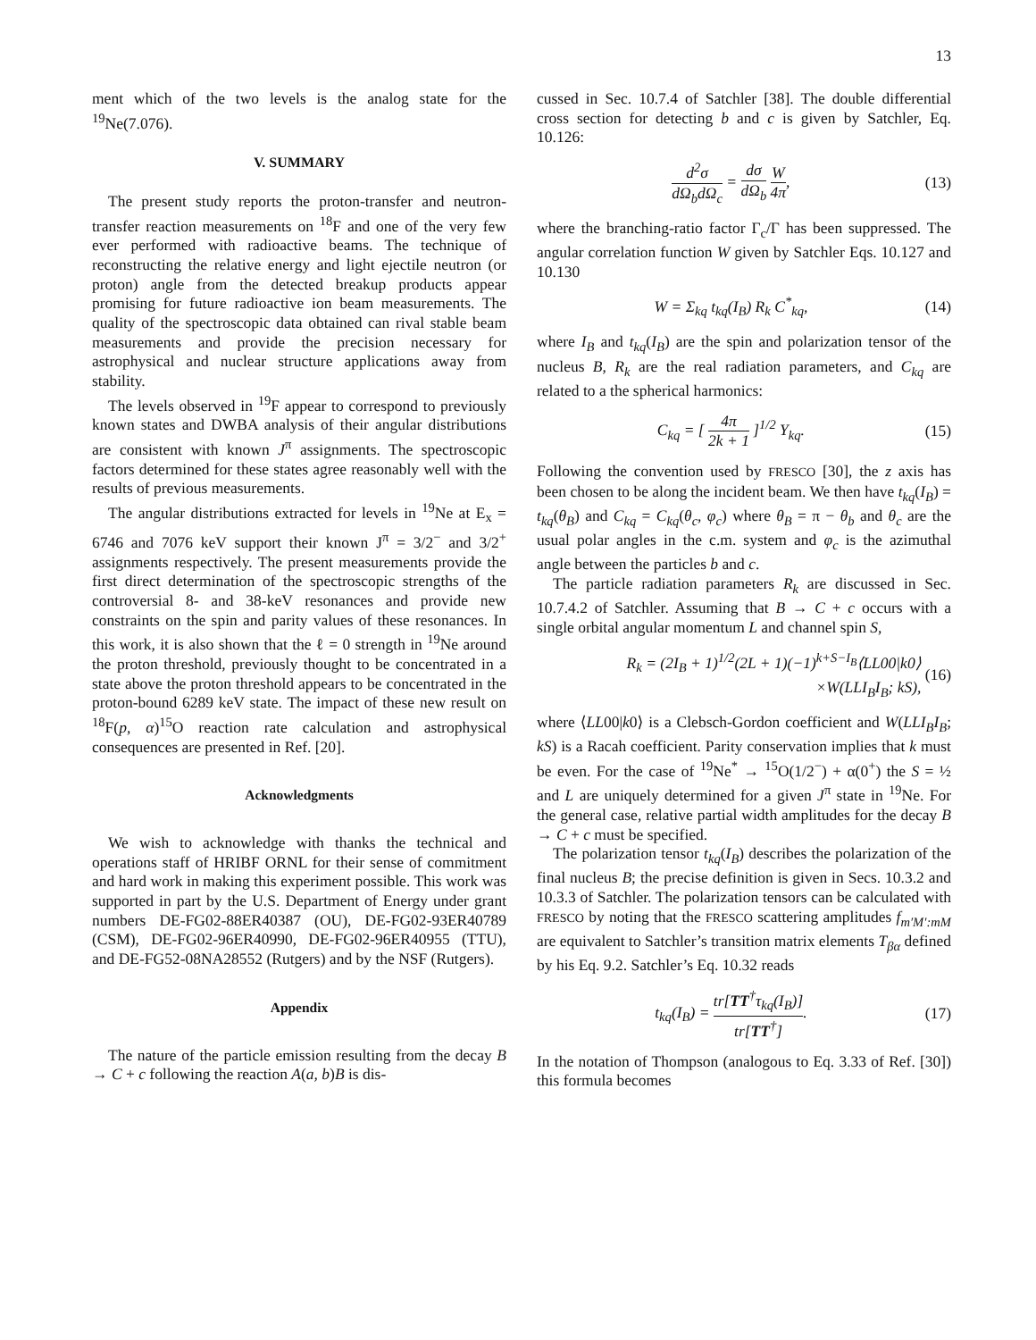13
ment which of the two levels is the analog state for the <sup>19</sup>Ne(7.076).
V. SUMMARY
The present study reports the proton-transfer and neutron-transfer reaction measurements on <sup>18</sup>F and one of the very few ever performed with radioactive beams. The technique of reconstructing the relative energy and light ejectile neutron (or proton) angle from the detected breakup products appear promising for future radioactive ion beam measurements. The quality of the spectroscopic data obtained can rival stable beam measurements and provide the precision necessary for astrophysical and nuclear structure applications away from stability.
The levels observed in <sup>19</sup>F appear to correspond to previously known states and DWBA analysis of their angular distributions are consistent with known J<sup>π</sup> assignments. The spectroscopic factors determined for these states agree reasonably well with the results of previous measurements.
The angular distributions extracted for levels in <sup>19</sup>Ne at E<sub>x</sub> = 6746 and 7076 keV support their known J<sup>π</sup> = 3/2<sup>−</sup> and 3/2<sup>+</sup> assignments respectively. The present measurements provide the first direct determination of the spectroscopic strengths of the controversial 8- and 38-keV resonances and provide new constraints on the spin and parity values of these resonances. In this work, it is also shown that the ℓ = 0 strength in <sup>19</sup>Ne around the proton threshold, previously thought to be concentrated in a state above the proton threshold appears to be concentrated in the proton-bound 6289 keV state. The impact of these new result on <sup>18</sup>F(p, α)<sup>15</sup>O reaction rate calculation and astrophysical consequences are presented in Ref. [20].
Acknowledgments
We wish to acknowledge with thanks the technical and operations staff of HRIBF ORNL for their sense of commitment and hard work in making this experiment possible. This work was supported in part by the U.S. Department of Energy under grant numbers DE-FG02-88ER40387 (OU), DE-FG02-93ER40789 (CSM), DE-FG02-96ER40990, DE-FG02-96ER40955 (TTU), and DE-FG52-08NA28552 (Rutgers) and by the NSF (Rutgers).
Appendix
The nature of the particle emission resulting from the decay B → C + c following the reaction A(a, b)B is dis-
cussed in Sec. 10.7.4 of Satchler [38]. The double differential cross section for detecting b and c is given by Satchler, Eq. 10.126:
d<sup>2</sup>σ dΩ<sub>b</sub>dΩ<sub>c</sub> = dσ dΩ<sub>b</sub> W 4π, (13)
where the branching-ratio factor Γ<sub>c</sub>/Γ has been suppressed. The angular correlation function W given by Satchler Eqs. 10.127 and 10.130
W = Σ<sub>kq</sub> t<sub>kq</sub>(I<sub>B</sub>) R<sub>k</sub> C<sup>*</sup><sub>kq</sub>, (14)
where I<sub>B</sub> and t<sub>kq</sub>(I<sub>B</sub>) are the spin and polarization tensor of the nucleus B, R<sub>k</sub> are the real radiation parameters, and C<sub>kq</sub> are related to a the spherical harmonics:
C<sub>kq</sub> = [ 4π 2k + 1 ]<sup>1/2</sup> Y<sub>kq</sub>. (15)
Following the convention used by FRESCO [30], the z axis has been chosen to be along the incident beam. We then have t<sub>kq</sub>(I<sub>B</sub>) = t<sub>kq</sub>(θ<sub>B</sub>) and C<sub>kq</sub> = C<sub>kq</sub>(θ<sub>c</sub>, φ<sub>c</sub>) where θ<sub>B</sub> = π − θ<sub>b</sub> and θ<sub>c</sub> are the usual polar angles in the c.m. system and φ<sub>c</sub> is the azimuthal angle between the particles b and c.
The particle radiation parameters R<sub>k</sub> are discussed in Sec. 10.7.4.2 of Satchler. Assuming that B → C + c occurs with a single orbital angular momentum L and channel spin S,
R<sub>k</sub> = (2I<sub>B</sub> + 1)<sup>1/2</sup>(2L + 1)(−1)<sup>k+S−I<sub>B</sub></sup>⟨LL00|k0⟩
×W(LLI<sub>B</sub>I<sub>B</sub>; kS),
(16)
where ⟨LL00|k0⟩ is a Clebsch-Gordon coefficient and W(LLI<sub>B</sub>I<sub>B</sub>; kS) is a Racah coefficient. Parity conservation implies that k must be even. For the case of <sup>19</sup>Ne<sup>*</sup> → <sup>15</sup>O(1/2<sup>−</sup>) + α(0<sup>+</sup>) the S = ½ and L are uniquely determined for a given J<sup>π</sup> state in <sup>19</sup>Ne. For the general case, relative partial width amplitudes for the decay B → C + c must be specified.
The polarization tensor t<sub>kq</sub>(I<sub>B</sub>) describes the polarization of the final nucleus B; the precise definition is given in Secs. 10.3.2 and 10.3.3 of Satchler. The polarization tensors can be calculated with FRESCO by noting that the FRESCO scattering amplitudes f<sub>m′M′:mM</sub> are equivalent to Satchler’s transition matrix elements T<sub>βα</sub> defined by his Eq. 9.2. Satchler’s Eq. 10.32 reads
t<sub>kq</sub>(I<sub>B</sub>) = tr[TT<sup>†</sup>τ<sub>kq</sub>(I<sub>B</sub>)] tr[TT<sup>†</sup>].
(17)
In the notation of Thompson (analogous to Eq. 3.33 of Ref. [30]) this formula becomes